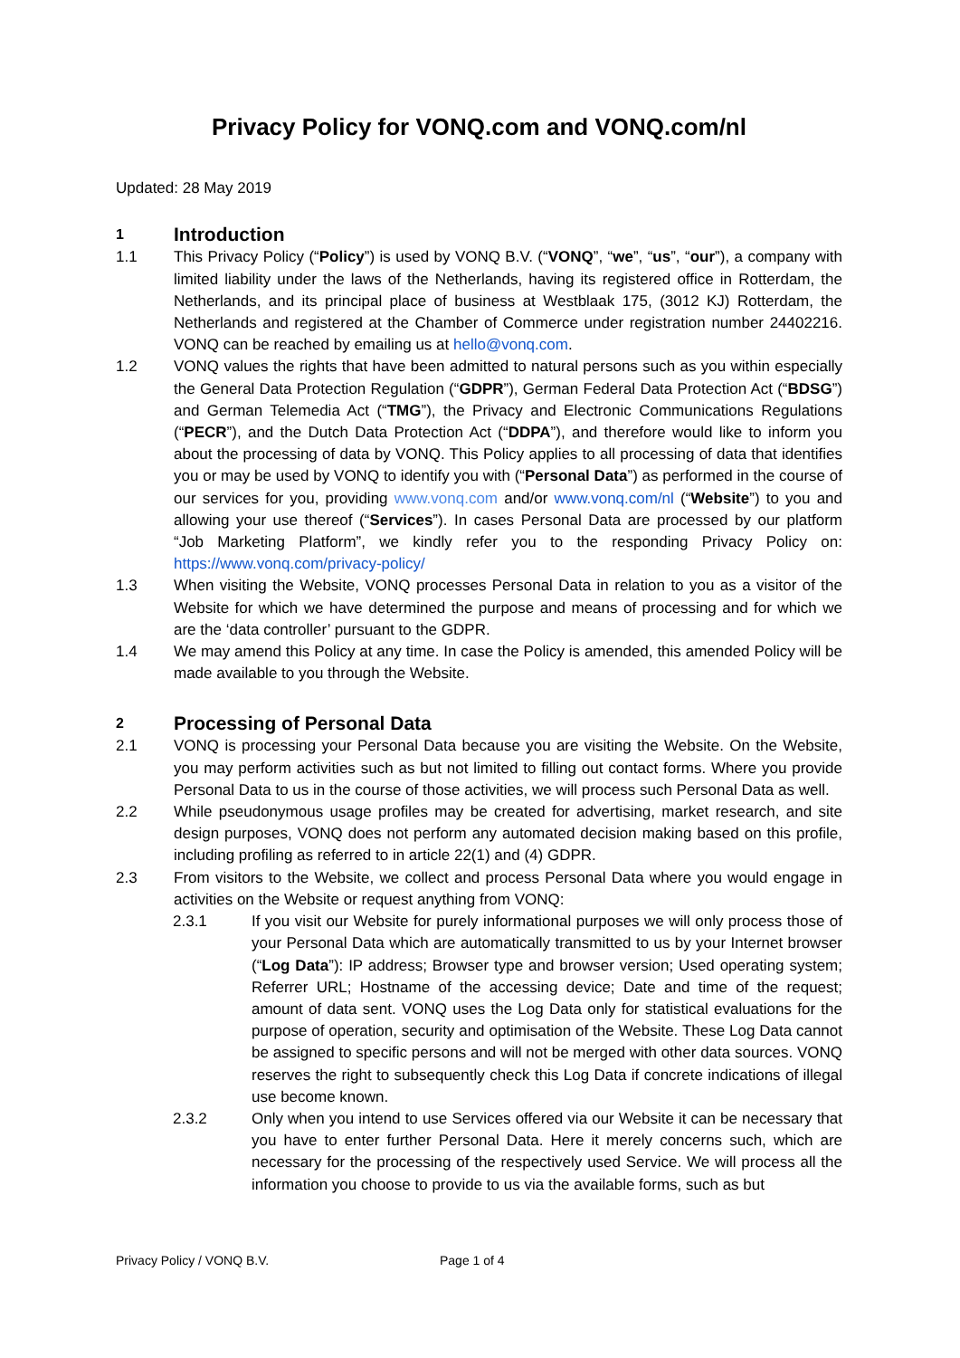Privacy Policy for VONQ.com and VONQ.com/nl
Updated: 28 May 2019
1 Introduction
1.1 This Privacy Policy (“Policy”) is used by VONQ B.V. (“VONQ”, “we”, “us”, “our”), a company with limited liability under the laws of the Netherlands, having its registered office in Rotterdam, the Netherlands, and its principal place of business at Westblaak 175, (3012 KJ) Rotterdam, the Netherlands and registered at the Chamber of Commerce under registration number 24402216. VONQ can be reached by emailing us at hello@vonq.com.
1.2 VONQ values the rights that have been admitted to natural persons such as you within especially the General Data Protection Regulation (“GDPR”), German Federal Data Protection Act (“BDSG”) and German Telemedia Act (“TMG”), the Privacy and Electronic Communications Regulations (“PECR”), and the Dutch Data Protection Act (“DDPA”), and therefore would like to inform you about the processing of data by VONQ. This Policy applies to all processing of data that identifies you or may be used by VONQ to identify you with (“Personal Data”) as performed in the course of our services for you, providing www.vonq.com and/or www.vonq.com/nl (“Website”) to you and allowing your use thereof (“Services”). In cases Personal Data are processed by our platform “Job Marketing Platform”, we kindly refer you to the responding Privacy Policy on: https://www.vonq.com/privacy-policy/
1.3 When visiting the Website, VONQ processes Personal Data in relation to you as a visitor of the Website for which we have determined the purpose and means of processing and for which we are the ‘data controller’ pursuant to the GDPR.
1.4 We may amend this Policy at any time. In case the Policy is amended, this amended Policy will be made available to you through the Website.
2 Processing of Personal Data
2.1 VONQ is processing your Personal Data because you are visiting the Website. On the Website, you may perform activities such as but not limited to filling out contact forms. Where you provide Personal Data to us in the course of those activities, we will process such Personal Data as well.
2.2 While pseudonymous usage profiles may be created for advertising, market research, and site design purposes, VONQ does not perform any automated decision making based on this profile, including profiling as referred to in article 22(1) and (4) GDPR.
2.3 From visitors to the Website, we collect and process Personal Data where you would engage in activities on the Website or request anything from VONQ:
2.3.1 If you visit our Website for purely informational purposes we will only process those of your Personal Data which are automatically transmitted to us by your Internet browser (“Log Data”): IP address; Browser type and browser version; Used operating system; Referrer URL; Hostname of the accessing device; Date and time of the request; amount of data sent. VONQ uses the Log Data only for statistical evaluations for the purpose of operation, security and optimisation of the Website. These Log Data cannot be assigned to specific persons and will not be merged with other data sources. VONQ reserves the right to subsequently check this Log Data if concrete indications of illegal use become known.
2.3.2 Only when you intend to use Services offered via our Website it can be necessary that you have to enter further Personal Data. Here it merely concerns such, which are necessary for the processing of the respectively used Service. We will process all the information you choose to provide to us via the available forms, such as but
Privacy Policy / VONQ B.V. Page 1 of 4